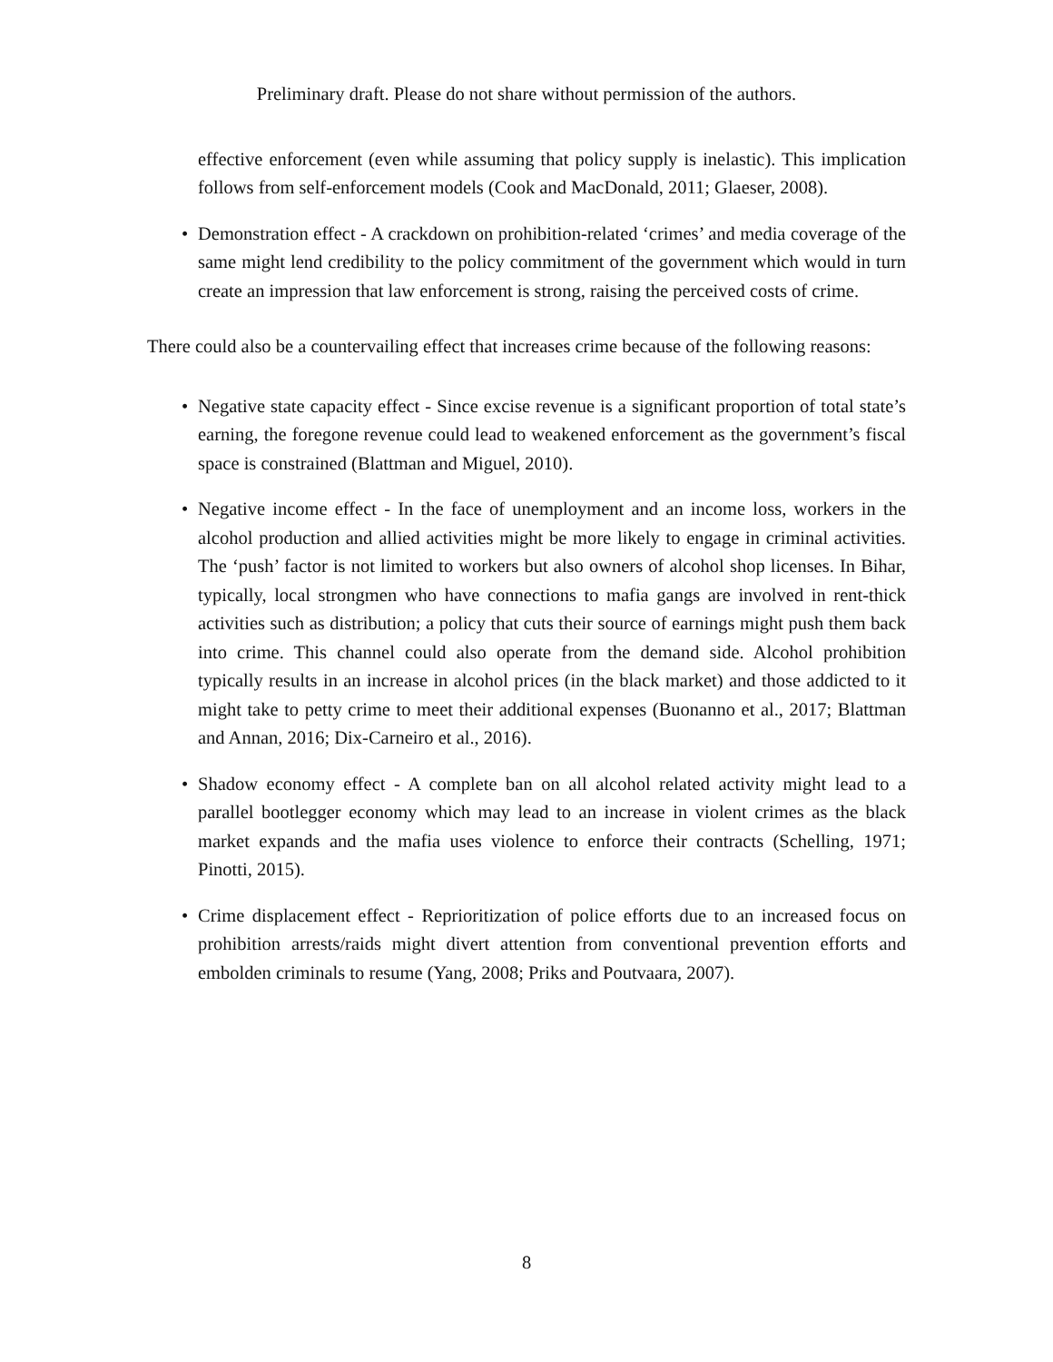Preliminary draft. Please do not share without permission of the authors.
effective enforcement (even while assuming that policy supply is inelastic). This implication follows from self-enforcement models (Cook and MacDonald, 2011; Glaeser, 2008).
• Demonstration effect - A crackdown on prohibition-related ‘crimes’ and media coverage of the same might lend credibility to the policy commitment of the government which would in turn create an impression that law enforcement is strong, raising the perceived costs of crime.
There could also be a countervailing effect that increases crime because of the following reasons:
• Negative state capacity effect - Since excise revenue is a significant proportion of total state’s earning, the foregone revenue could lead to weakened enforcement as the government’s fiscal space is constrained (Blattman and Miguel, 2010).
• Negative income effect - In the face of unemployment and an income loss, workers in the alcohol production and allied activities might be more likely to engage in criminal activities. The ‘push’ factor is not limited to workers but also owners of alcohol shop licenses. In Bihar, typically, local strongmen who have connections to mafia gangs are involved in rent-thick activities such as distribution; a policy that cuts their source of earnings might push them back into crime. This channel could also operate from the demand side. Alcohol prohibition typically results in an increase in alcohol prices (in the black market) and those addicted to it might take to petty crime to meet their additional expenses (Buonanno et al., 2017; Blattman and Annan, 2016; Dix-Carneiro et al., 2016).
• Shadow economy effect - A complete ban on all alcohol related activity might lead to a parallel bootlegger economy which may lead to an increase in violent crimes as the black market expands and the mafia uses violence to enforce their contracts (Schelling, 1971; Pinotti, 2015).
• Crime displacement effect - Reprioritization of police efforts due to an increased focus on prohibition arrests/raids might divert attention from conventional prevention efforts and embolden criminals to resume (Yang, 2008; Priks and Poutvaara, 2007).
8